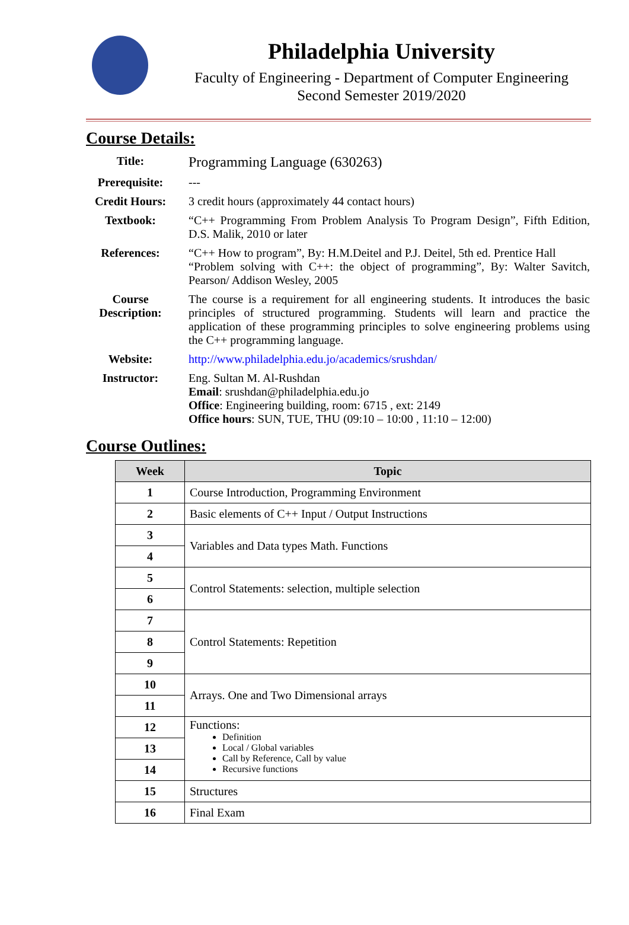Philadelphia University
Faculty of Engineering - Department of Computer Engineering
Second Semester 2019/2020
Course Details:
| Title: | Programming Language (630263) |
| Prerequisite: | --- |
| Credit Hours: | 3 credit hours (approximately 44 contact hours) |
| Textbook: | “C++ Programming From Problem Analysis To Program Design”, Fifth Edition, D.S. Malik, 2010 or later |
| References: | “C++ How to program”, By: H.M.Deitel and P.J. Deitel, 5th ed. Prentice Hall “Problem solving with C++: the object of programming”, By: Walter Savitch, Pearson/ Addison Wesley, 2005 |
| Course Description: | The course is a requirement for all engineering students. It introduces the basic principles of structured programming. Students will learn and practice the application of these programming principles to solve engineering problems using the C++ programming language. |
| Website: | http://www.philadelphia.edu.jo/academics/srushdan/ |
| Instructor: | Eng. Sultan M. Al-Rushdan Email : srushdan@philadelphia.edu.jo Office : Engineering building, room: 6715 , ext: 2149 Office hours : SUN, TUE, THU (09:10 – 10:00 , 11:10 – 12:00) |
Course Outlines:
| Week | Topic |
| --- | --- |
| 1 | Course Introduction, Programming Environment |
| 2 | Basic elements of C++ Input / Output Instructions |
| 3 | Variables and Data types Math. Functions |
| 4 | |
| 5 | Control Statements: selection, multiple selection |
| 6 | |
| 7 | Control Statements: Repetition |
| 8 | |
| 9 | |
| 10 | Arrays. One and Two Dimensional arrays |
| 11 | |
| 12 | Functions: Definition Local / Global variables Call by Reference, Call by value Recursive functions |
| 13 | |
| 14 | |
| 15 | Structures |
| 16 | Final Exam |